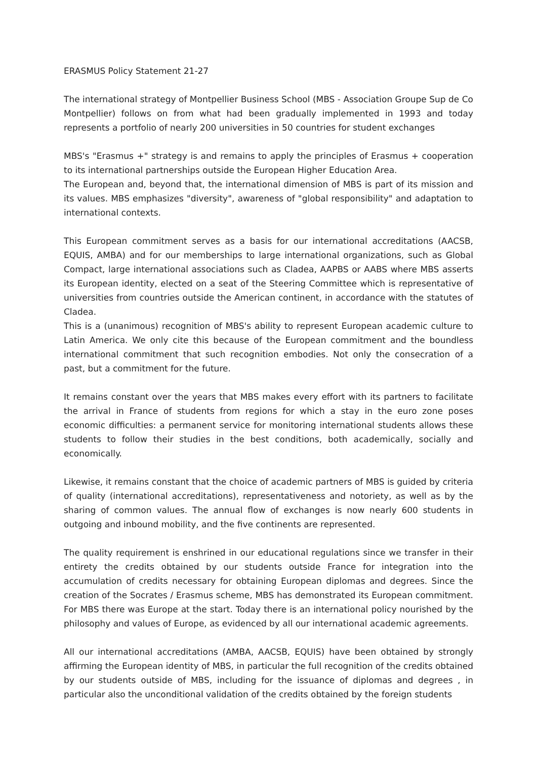ERASMUS Policy Statement 21-27
The international strategy of Montpellier Business School (MBS - Association Groupe Sup de Co Montpellier) follows on from what had been gradually implemented in 1993 and today represents a portfolio of nearly 200 universities in 50 countries for student exchanges
MBS's "Erasmus +" strategy is and remains to apply the principles of Erasmus + cooperation to its international partnerships outside the European Higher Education Area.
The European and, beyond that, the international dimension of MBS is part of its mission and its values. MBS emphasizes "diversity", awareness of "global responsibility" and adaptation to international contexts.
This European commitment serves as a basis for our international accreditations (AACSB, EQUIS, AMBA) and for our memberships to large international organizations, such as Global Compact, large international associations such as Cladea, AAPBS or AABS where MBS asserts its European identity, elected on a seat of the Steering Committee which is representative of universities from countries outside the American continent, in accordance with the statutes of Cladea.
This is a (unanimous) recognition of MBS's ability to represent European academic culture to Latin America. We only cite this because of the European commitment and the boundless international commitment that such recognition embodies. Not only the consecration of a past, but a commitment for the future.
It remains constant over the years that MBS makes every effort with its partners to facilitate the arrival in France of students from regions for which a stay in the euro zone poses economic difficulties: a permanent service for monitoring international students allows these students to follow their studies in the best conditions, both academically, socially and economically.
Likewise, it remains constant that the choice of academic partners of MBS is guided by criteria of quality (international accreditations), representativeness and notoriety, as well as by the sharing of common values. The annual flow of exchanges is now nearly 600 students in outgoing and inbound mobility, and the five continents are represented.
The quality requirement is enshrined in our educational regulations since we transfer in their entirety the credits obtained by our students outside France for integration into the accumulation of credits necessary for obtaining European diplomas and degrees. Since the creation of the Socrates / Erasmus scheme, MBS has demonstrated its European commitment. For MBS there was Europe at the start. Today there is an international policy nourished by the philosophy and values of Europe, as evidenced by all our international academic agreements.
All our international accreditations (AMBA, AACSB, EQUIS) have been obtained by strongly affirming the European identity of MBS, in particular the full recognition of the credits obtained by our students outside of MBS, including for the issuance of diplomas and degrees , in particular also the unconditional validation of the credits obtained by the foreign students